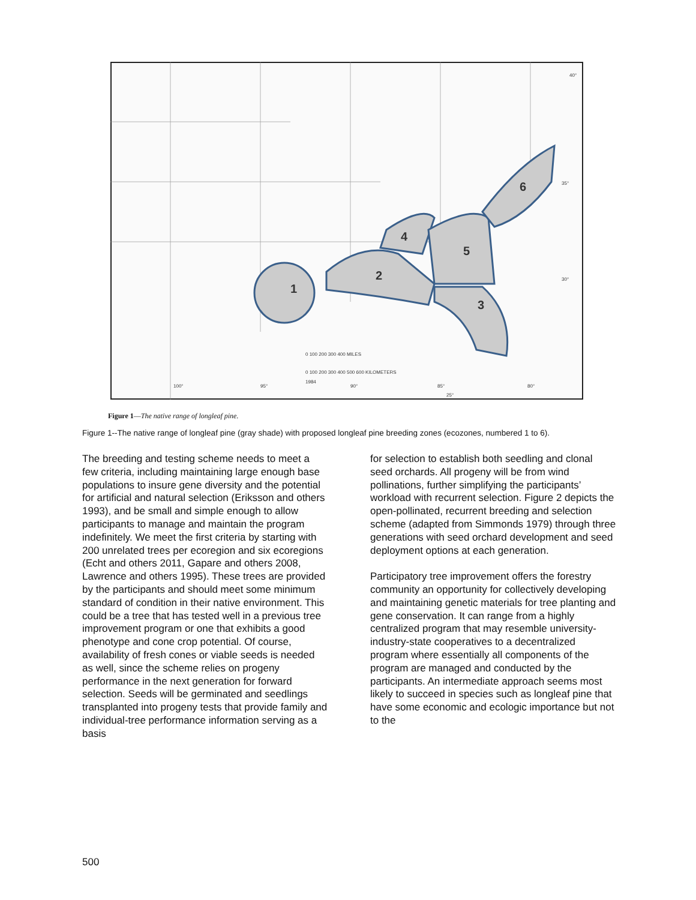1
2
3
4
5
6
0 100 200 300 400 MILES
0 100 200 300 400 500 600 KILOMETERS
1984
100°
95°
90°
85°
80°
25°
30°
35°
40°
Figure 1—The native range of longleaf pine.
Figure 1--The native range of longleaf pine (gray shade) with proposed longleaf pine breeding zones (ecozones, numbered 1 to 6).
The breeding and testing scheme needs to meet a few criteria, including maintaining large enough base populations to insure gene diversity and the potential for artificial and natural selection (Eriksson and others 1993), and be small and simple enough to allow participants to manage and maintain the program indefinitely. We meet the first criteria by starting with 200 unrelated trees per ecoregion and six ecoregions (Echt and others 2011, Gapare and others 2008, Lawrence and others 1995). These trees are provided by the participants and should meet some minimum standard of condition in their native environment. This could be a tree that has tested well in a previous tree improvement program or one that exhibits a good phenotype and cone crop potential. Of course, availability of fresh cones or viable seeds is needed as well, since the scheme relies on progeny performance in the next generation for forward selection. Seeds will be germinated and seedlings transplanted into progeny tests that provide family and individual-tree performance information serving as a basis
for selection to establish both seedling and clonal seed orchards. All progeny will be from wind pollinations, further simplifying the participants’ workload with recurrent selection. Figure 2 depicts the open-pollinated, recurrent breeding and selection scheme (adapted from Simmonds 1979) through three generations with seed orchard development and seed deployment options at each generation.
Participatory tree improvement offers the forestry community an opportunity for collectively developing and maintaining genetic materials for tree planting and gene conservation. It can range from a highly centralized program that may resemble university-industry-state cooperatives to a decentralized program where essentially all components of the program are managed and conducted by the participants. An intermediate approach seems most likely to succeed in species such as longleaf pine that have some economic and ecologic importance but not to the
500